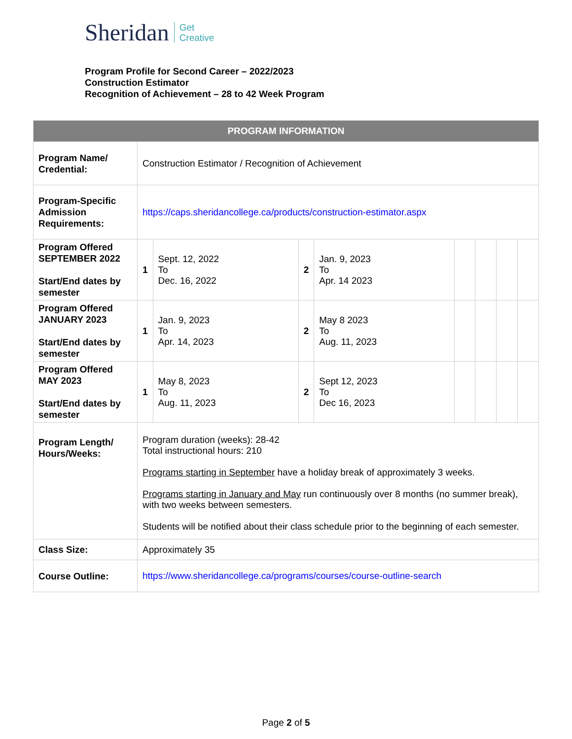Sheridan Get
Creative
Program Profile for Second Career – 2022/2023
Construction Estimator
Recognition of Achievement – 28 to 42 Week Program
| PROGRAM INFORMATION | | | | | | | | |
| --- | --- | --- | --- | --- | --- | --- | --- | --- |
| Program Name/ Credential: | Construction Estimator / Recognition of Achievement | | | | | | | |
| Program-Specific Admission Requirements: | https://caps.sheridancollege.ca/products/construction-estimator.aspx | | | | | | | |
| Program Offered SEPTEMBER 2022 Start/End dates by semester | 1 | Sept. 12, 2022 To Dec. 16, 2022 | 2 | Jan. 9, 2023 To Apr. 14 2023 | | | | |
| Program Offered JANUARY 2023 Start/End dates by semester | 1 | Jan. 9, 2023 To Apr. 14, 2023 | 2 | May 8 2023 To Aug. 11, 2023 | | | | |
| Program Offered MAY 2023 Start/End dates by semester | 1 | May 8, 2023 To Aug. 11, 2023 | 2 | Sept 12, 2023 To Dec 16, 2023 | | | | |
| Program Length/ Hours/Weeks: | Program duration (weeks): 28-42 Total instructional hours: 210 Programs starting in September have a holiday break of approximately 3 weeks. Programs starting in January and May run continuously over 8 months (no summer break), with two weeks between semesters. Students will be notified about their class schedule prior to the beginning of each semester. | | | | | | | |
| Class Size: | Approximately 35 | | | | | | | |
| Course Outline: | https://www.sheridancollege.ca/programs/courses/course-outline-search | | | | | | | |
Page 2 of 5